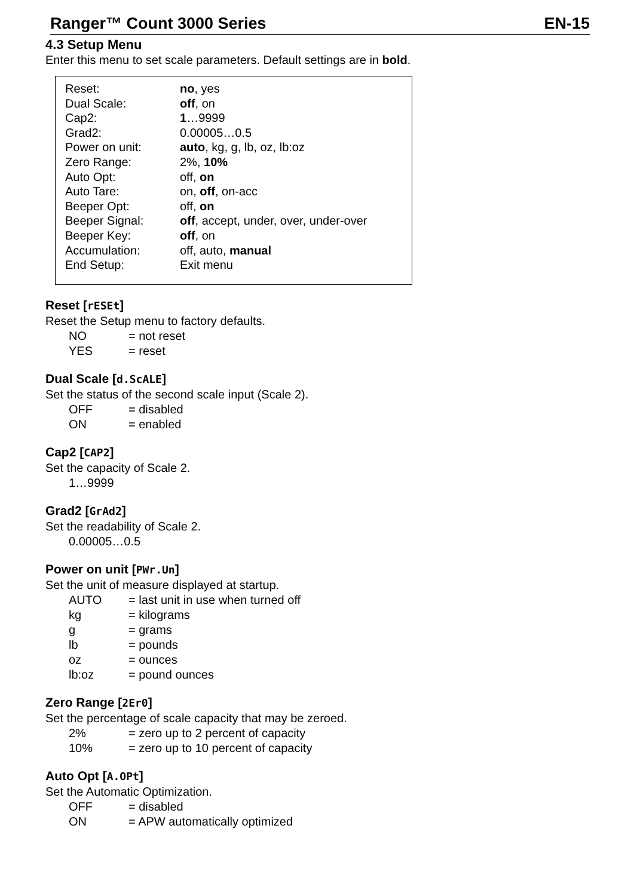Ranger™ Count 3000 Series EN-15
4.3 Setup Menu
Enter this menu to set scale parameters. Default settings are in bold.
| Reset: | no , yes |
| Dual Scale: | off , on |
| Cap2: | 1 …9999 |
| Grad2: | 0.00005…0.5 |
| Power on unit: | auto , kg, g, lb, oz, lb:oz |
| Zero Range: | 2%, 10% |
| Auto Opt: | off, on |
| Auto Tare: | on, off , on-acc |
| Beeper Opt: | off, on |
| Beeper Signal: | off , accept, under, over, under-over |
| Beeper Key: | off , on |
| Accumulation: | off, auto, manual |
| End Setup: | Exit menu |
Reset [rESEt]
Reset the Setup menu to factory defaults.
| NO | = not reset |
| YES | = reset |
Dual Scale [d.ScALE]
Set the status of the second scale input (Scale 2).
| OFF | = disabled |
| ON | = enabled |
Cap2 [CAP2]
Set the capacity of Scale 2.
1…9999
Grad2 [GrAd2]
Set the readability of Scale 2.
0.00005…0.5
Power on unit [PWr.Un]
Set the unit of measure displayed at startup.
| AUTO | = last unit in use when turned off |
| kg | = kilograms |
| g | = grams |
| lb | = pounds |
| oz | = ounces |
| lb:oz | = pound ounces |
Zero Range [2Er0]
Set the percentage of scale capacity that may be zeroed.
| 2% | = zero up to 2 percent of capacity |
| 10% | = zero up to 10 percent of capacity |
Auto Opt [A.OPt]
Set the Automatic Optimization.
| OFF | = disabled |
| ON | = APW automatically optimized |